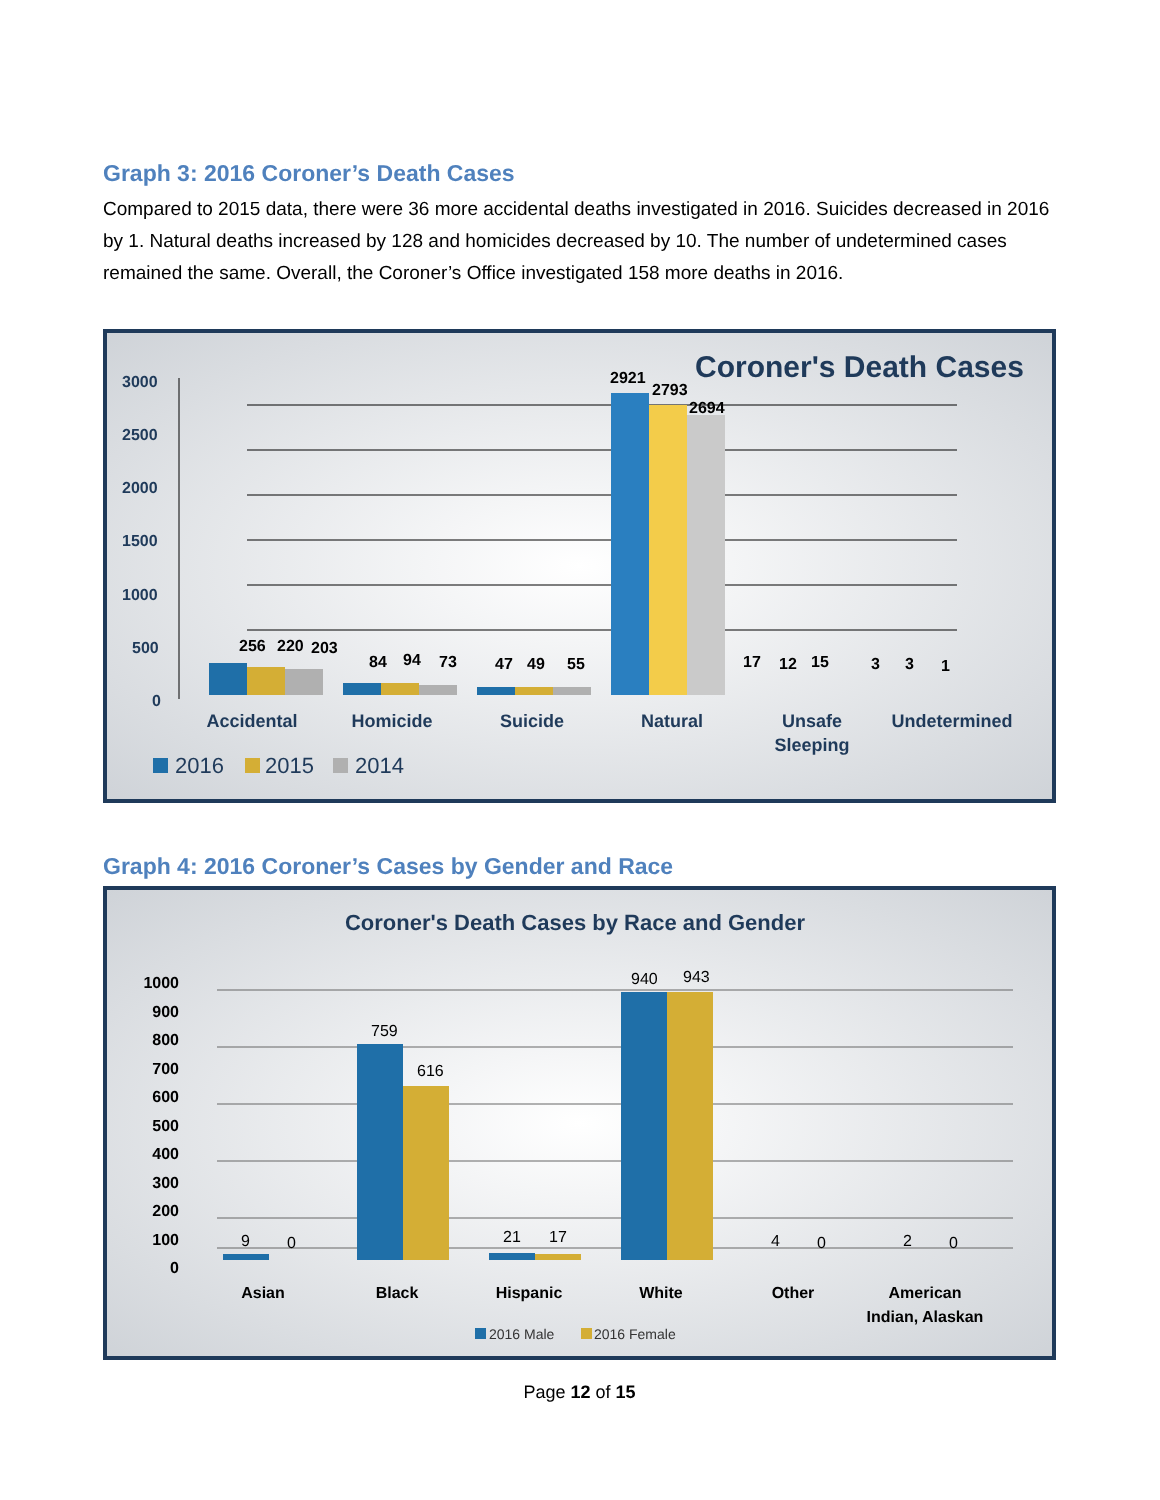Graph 3: 2016 Coroner’s Death Cases
Compared to 2015 data, there were 36 more accidental deaths investigated in 2016. Suicides decreased in 2016 by 1. Natural deaths increased by 128 and homicides decreased by 10. The number of undetermined cases remained the same. Overall, the Coroner’s Office investigated 158 more deaths in 2016.
Coroner's Death Cases
3000
2500
2000
1500
1000
500
0
256
220
203
84
94
73
47
49
55
2921
2793
2694
17
12
15
3
3
1
Accidental
Homicide
Suicide
Natural
Unsafe
Sleeping
Undetermined
2016
2015
2014
Graph 4: 2016 Coroner’s Cases by Gender and Race
Coroner's Death Cases by Race and Gender
1000
900
800
700
600
500
400
300
200
100
0
9
0
759
616
21
17
940
943
4
0
2
0
Asian
Black
Hispanic
White
Other
American
Indian, Alaskan
2016 Male
2016 Female
Page 12 of 15